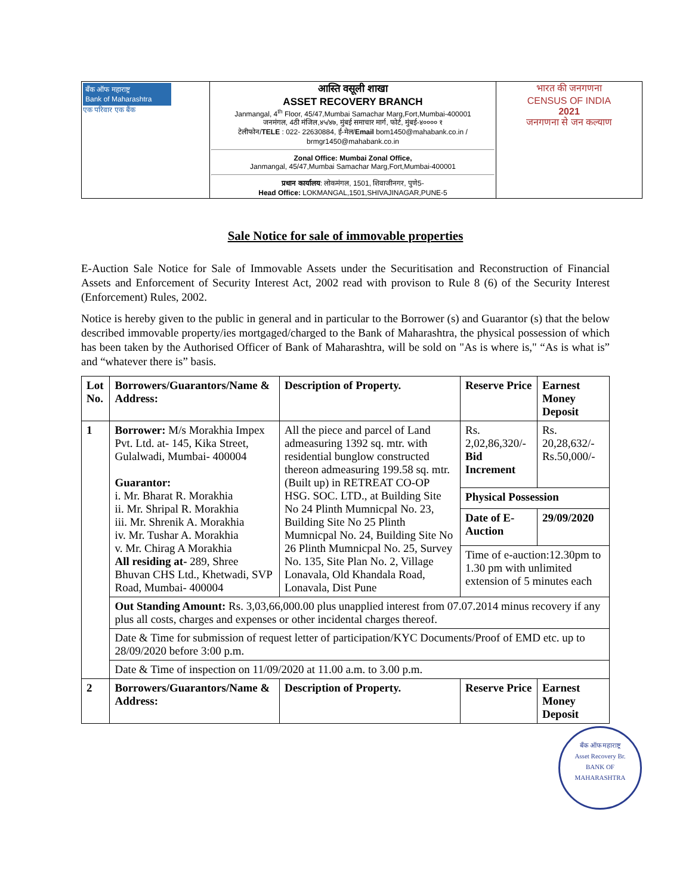| बँक ऑफ महाराष्ट्र Bank of Maharashtra एक परिवार एक बैंक | आस्ति वसूली शाखा ASSET RECOVERY BRANCH Janmangal, 4<sup>th</sup> Floor, 45/47,Mumbai Samachar Marg,Fort,Mumbai-400001 जनमंगल, 4ठी मंजिल,४५/४७, मुंबई समाचार मार्ग, फोर्ट, मुंबई-४०००० १ टेलीफोन/ TELE : 022- 22630884, ई-मेल/ Email bom1450@mahabank.co.in / brmgr1450@mahabank.co.in Zonal Office: Mumbai Zonal Office, Janmangal, 45/47,Mumbai Samachar Marg,Fort,Mumbai-400001 प्रधान कार्यालय : लोकमंगल, 1501, शिवाजीनगर, पुणे5- Head Office: LOKMANGAL,1501,SHIVAJINAGAR,PUNE-5 | भारत की जनगणना CENSUS OF INDIA 2021 जनगणना से जन कल्याण |
Sale Notice for sale of immovable properties
E-Auction Sale Notice for Sale of Immovable Assets under the Securitisation and Reconstruction of Financial Assets and Enforcement of Security Interest Act, 2002 read with provison to Rule 8 (6) of the Security Interest (Enforcement) Rules, 2002.
Notice is hereby given to the public in general and in particular to the Borrower (s) and Guarantor (s) that the below described immovable property/ies mortgaged/charged to the Bank of Maharashtra, the physical possession of which has been taken by the Authorised Officer of Bank of Maharashtra, will be sold on "As is where is," “As is what is” and “whatever there is” basis.
| Lot No. | Borrowers/Guarantors/Name & Address: | Description of Property. | Reserve Price | Earnest Money Deposit |
| --- | --- | --- | --- | --- |
| 1 | Borrower: M/s Morakhia Impex Pvt. Ltd. at- 145, Kika Street, Gulalwadi, Mumbai- 400004 Guarantor: i. Mr. Bharat R. Morakhia ii. Mr. Shripal R. Morakhia iii. Mr. Shrenik A. Morakhia iv. Mr. Tushar A. Morakhia v. Mr. Chirag A Morakhia All residing at- 289, Shree Bhuvan CHS Ltd., Khetwadi, SVP Road, Mumbai- 400004 | All the piece and parcel of Land admeasuring 1392 sq. mtr. with residential bunglow constructed thereon admeasuring 199.58 sq. mtr. (Built up) in RETREAT CO-OP HSG. SOC. LTD., at Building Site No 24 Plinth Mumnicpal No. 23, Building Site No 25 Plinth Mumnicpal No. 24, Building Site No 26 Plinth Mumnicpal No. 25, Survey No. 135, Site Plan No. 2, Village Lonavala, Old Khandala Road, Lonavala, Dist Pune | Rs. 2,02,86,320/- Bid Increment | Rs. 20,28,632/- Rs.50,000/- |
| | | | Physical Possession | |
| | | | Date of E-Auction | 29/09/2020 |
| | | | Time of e-auction:12.30pm to 1.30 pm with unlimited extension of 5 minutes each | |
| | Out Standing Amount: Rs. 3,03,66,000.00 plus unapplied interest from 07.07.2014 minus recovery if any plus all costs, charges and expenses or other incidental charges thereof. | | | |
| | Date & Time for submission of request letter of participation/KYC Documents/Proof of EMD etc. up to 28/09/2020 before 3:00 p.m. | | | |
| | Date & Time of inspection on 11/09/2020 at 11.00 a.m. to 3.00 p.m. | | | |
| 2 | Borrowers/Guarantors/Name & Address: | Description of Property. | Reserve Price | Earnest Money Deposit |
बँक ऑफ महाराष्ट्र
Asset Recovery Br.
BANK OF MAHARASHTRA